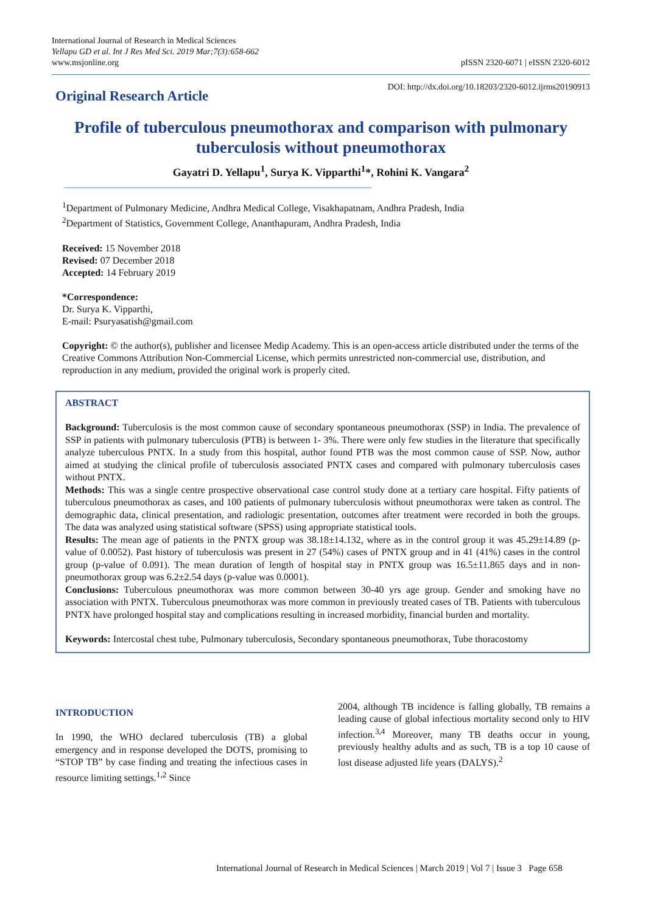International Journal of Research in Medical Sciences
Yellapu GD et al. Int J Res Med Sci. 2019 Mar;7(3):658-662
www.msjonline.org
pISSN 2320-6071 | eISSN 2320-6012
Original Research Article
DOI: http://dx.doi.org/10.18203/2320-6012.ijrms20190913
Profile of tuberculous pneumothorax and comparison with pulmonary tuberculosis without pneumothorax
Gayatri D. Yellapu<sup>1</sup>, Surya K. Vipparthi<sup>1</sup>*, Rohini K. Vangara<sup>2</sup>
<sup>1</sup> Department of Pulmonary Medicine, Andhra Medical College, Visakhapatnam, Andhra Pradesh, India
<sup>2</sup> Department of Statistics, Government College, Ananthapuram, Andhra Pradesh, India
Received: 15 November 2018
Revised: 07 December 2018
Accepted: 14 February 2019
*Correspondence:
Dr. Surya K. Vipparthi,
E-mail: Psuryasatish@gmail.com
Copyright: © the author(s), publisher and licensee Medip Academy. This is an open-access article distributed under the terms of the Creative Commons Attribution Non-Commercial License, which permits unrestricted non-commercial use, distribution, and reproduction in any medium, provided the original work is properly cited.
ABSTRACT
Background: Tuberculosis is the most common cause of secondary spontaneous pneumothorax (SSP) in India. The prevalence of SSP in patients with pulmonary tuberculosis (PTB) is between 1- 3%. There were only few studies in the literature that specifically analyze tuberculous PNTX. In a study from this hospital, author found PTB was the most common cause of SSP. Now, author aimed at studying the clinical profile of tuberculosis associated PNTX cases and compared with pulmonary tuberculosis cases without PNTX.
Methods: This was a single centre prospective observational case control study done at a tertiary care hospital. Fifty patients of tuberculous pneumothorax as cases, and 100 patients of pulmonary tuberculosis without pneumothorax were taken as control. The demographic data, clinical presentation, and radiologic presentation, outcomes after treatment were recorded in both the groups. The data was analyzed using statistical software (SPSS) using appropriate statistical tools.
Results: The mean age of patients in the PNTX group was 38.18±14.132, where as in the control group it was 45.29±14.89 (p-value of 0.0052). Past history of tuberculosis was present in 27 (54%) cases of PNTX group and in 41 (41%) cases in the control group (p-value of 0.091). The mean duration of length of hospital stay in PNTX group was 16.5±11.865 days and in non-pneumothorax group was 6.2±2.54 days (p-value was 0.0001).
Conclusions: Tuberculous pneumothorax was more common between 30-40 yrs age group. Gender and smoking have no association with PNTX. Tuberculous pneumothorax was more common in previously treated cases of TB. Patients with tuberculous PNTX have prolonged hospital stay and complications resulting in increased morbidity, financial burden and mortality.
Keywords: Intercostal chest tube, Pulmonary tuberculosis, Secondary spontaneous pneumothorax, Tube thoracostomy
INTRODUCTION
In 1990, the WHO declared tuberculosis (TB) a global emergency and in response developed the DOTS, promising to “STOP TB” by case finding and treating the infectious cases in resource limiting settings.<sup>1,2</sup> Since
2004, although TB incidence is falling globally, TB remains a leading cause of global infectious mortality second only to HIV infection.<sup>3,4</sup> Moreover, many TB deaths occur in young, previously healthy adults and as such, TB is a top 10 cause of lost disease adjusted life years (DALYS).<sup>2</sup>
International Journal of Research in Medical Sciences | March 2019 | Vol 7 | Issue 3 Page 658